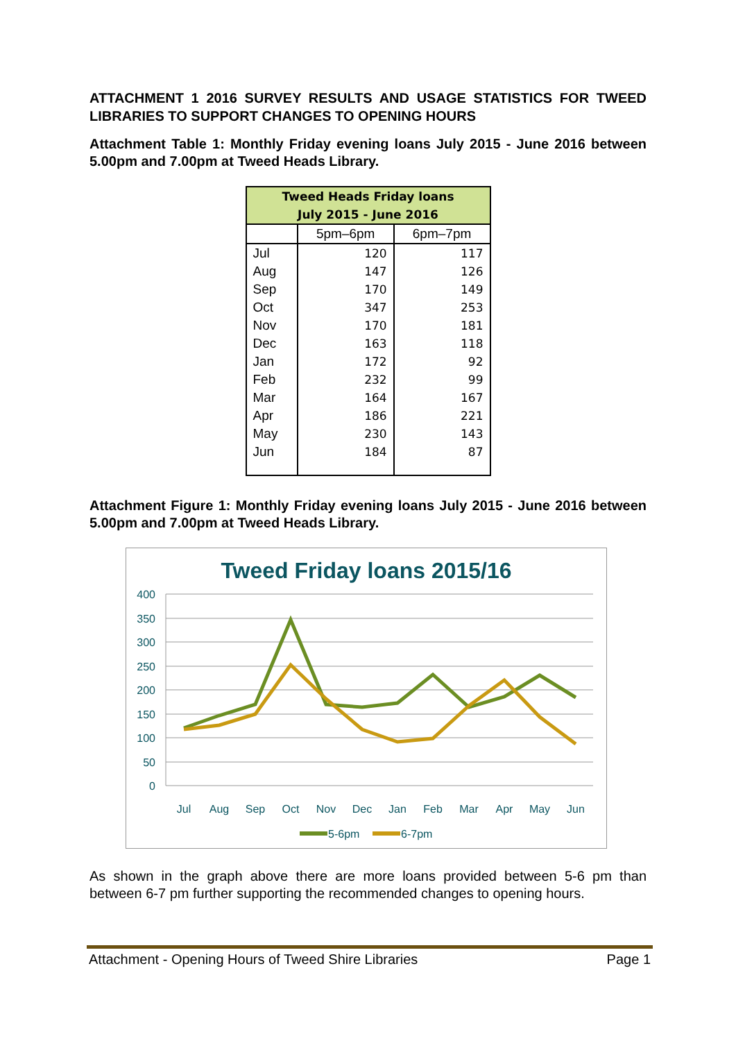ATTACHMENT 1 2016 SURVEY RESULTS AND USAGE STATISTICS FOR TWEED LIBRARIES TO SUPPORT CHANGES TO OPENING HOURS
Attachment Table 1: Monthly Friday evening loans July 2015 - June 2016 between 5.00pm and 7.00pm at Tweed Heads Library.
| Tweed Heads Friday loans July 2015 - June 2016 | | |
| --- | --- | --- |
| | 5pm–6pm | 6pm–7pm |
| Jul | 120 | 117 |
| Aug | 147 | 126 |
| Sep | 170 | 149 |
| Oct | 347 | 253 |
| Nov | 170 | 181 |
| Dec | 163 | 118 |
| Jan | 172 | 92 |
| Feb | 232 | 99 |
| Mar | 164 | 167 |
| Apr | 186 | 221 |
| May | 230 | 143 |
| Jun | 184 | 87 |
Attachment Figure 1: Monthly Friday evening loans July 2015 - June 2016 between 5.00pm and 7.00pm at Tweed Heads Library.
Tweed Friday loans 2015/16
400
350
300
250
200
150
100
50
0
Jul
Aug
Sep
Oct
Nov
Dec
Jan
Feb
Mar
Apr
May
Jun
5-6pm
6-7pm
As shown in the graph above there are more loans provided between 5-6 pm than between 6-7 pm further supporting the recommended changes to opening hours.
Attachment - Opening Hours of Tweed Shire Libraries Page 1